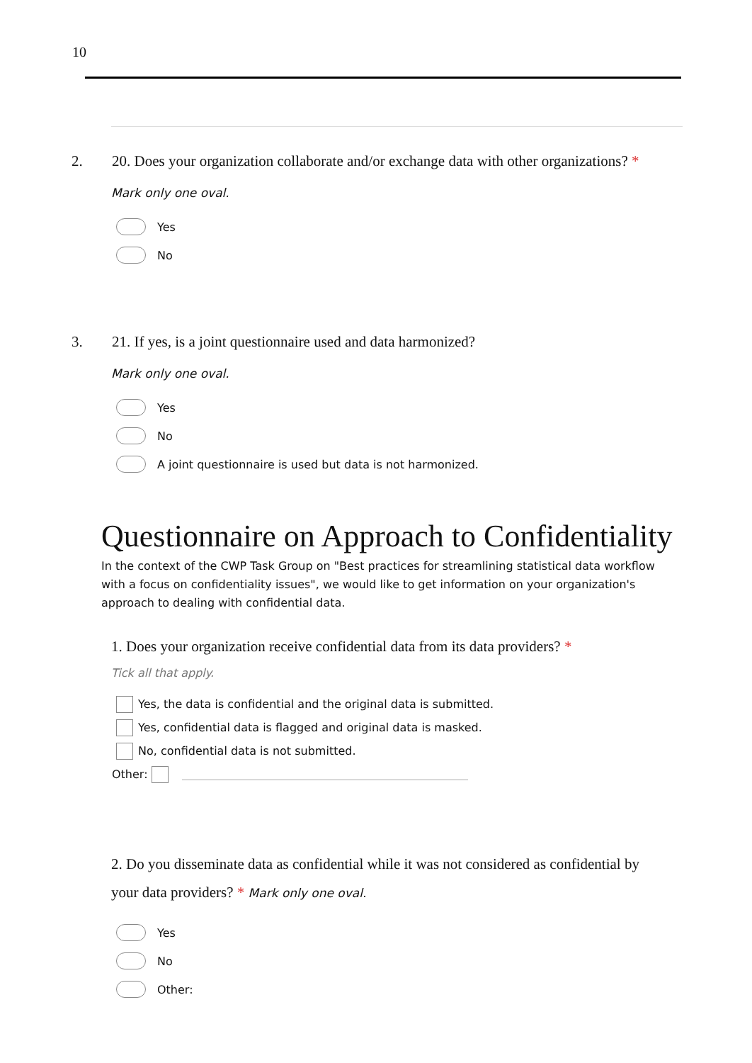10
2. 20. Does your organization collaborate and/or exchange data with other organizations? *
Mark only one oval.
Yes
No
3. 21. If yes, is a joint questionnaire used and data harmonized?
Mark only one oval.
Yes
No
A joint questionnaire is used but data is not harmonized.
Questionnaire on Approach to Confidentiality
In the context of the CWP Task Group on "Best practices for streamlining statistical data workflow with a focus on confidentiality issues", we would like to get information on your organization's approach to dealing with confidential data.
1. Does your organization receive confidential data from its data providers? *
Tick all that apply.
Yes, the data is confidential and the original data is submitted.
Yes, confidential data is flagged and original data is masked.
No, confidential data is not submitted.
Other:
2. Do you disseminate data as confidential while it was not considered as confidential by your data providers? * Mark only one oval.
Yes
No
Other: